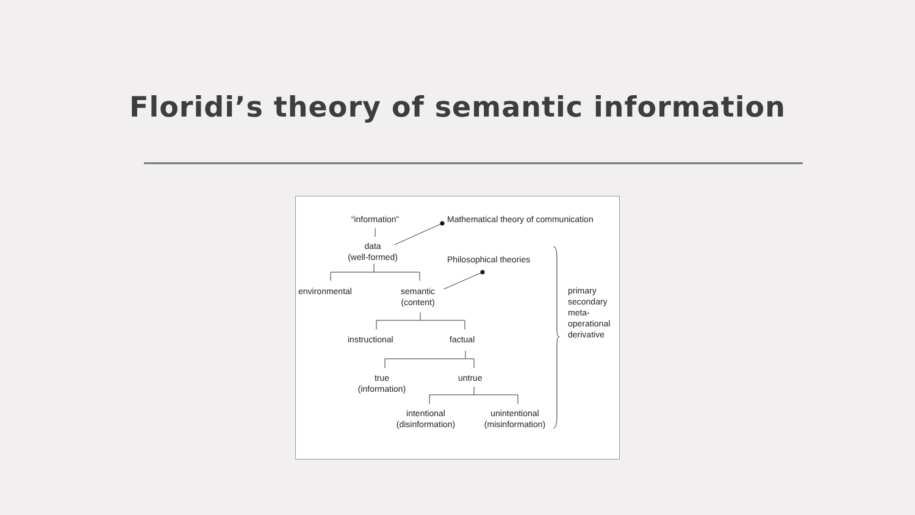Floridi’s theory of semantic information
“information”
Mathematical theory of communication
data
(well-formed)
Philosophical theories
environmental
semantic
(content)
instructional factual
true
(information)
untrue
intentional
(disinformation)
unintentional
(misinformation)
primary
secondary
meta-
operational
derivative